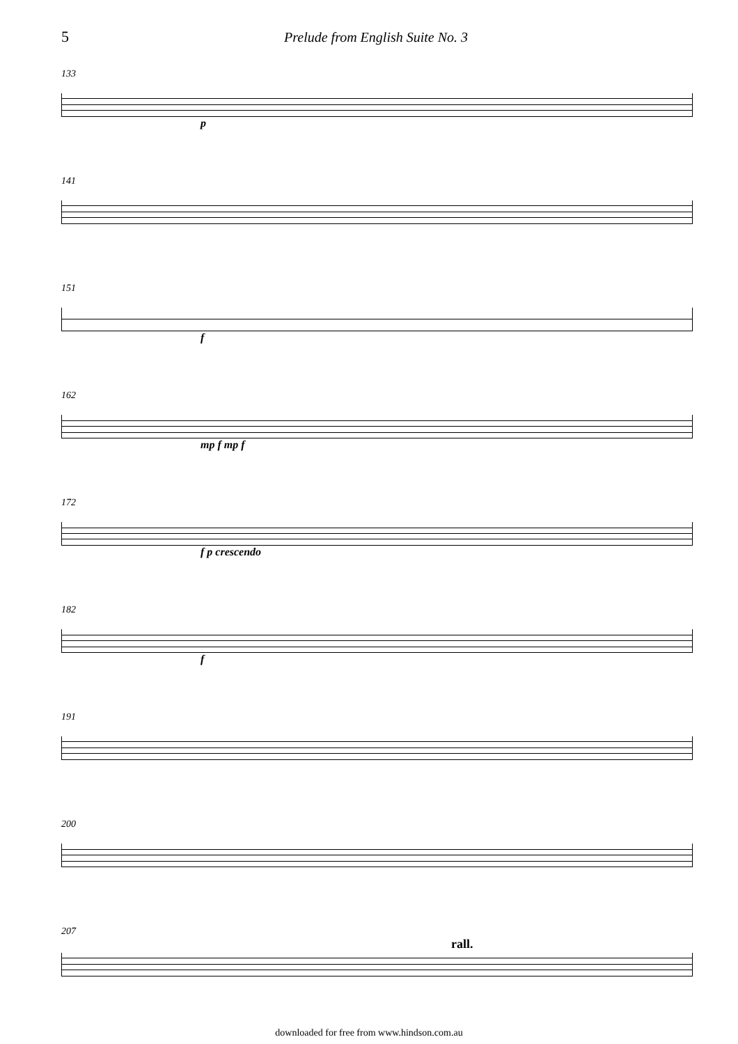5 Prelude from English Suite No. 3
133
p
141
151
f
162
mp f mp f
172
f p crescendo
182
f
191
200
207
rall.
downloaded for free from www.hindson.com.au